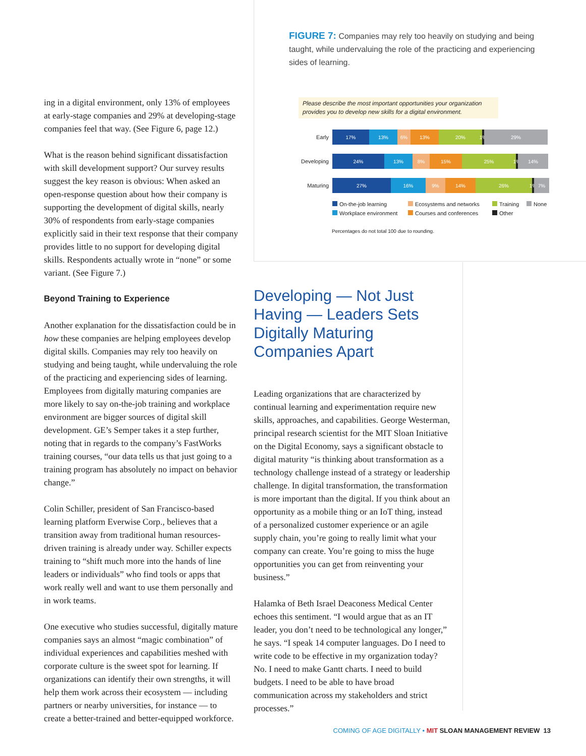ing in a digital environment, only 13% of employees at early-stage companies and 29% at developing-stage companies feel that way. (See Figure 6, page 12.)
What is the reason behind significant dissatisfaction with skill development support? Our survey results suggest the key reason is obvious: When asked an open-response question about how their company is supporting the development of digital skills, nearly 30% of respondents from early-stage companies explicitly said in their text response that their company provides little to no support for developing digital skills. Respondents actually wrote in “none” or some variant. (See Figure 7.)
Beyond Training to Experience
Another explanation for the dissatisfaction could be in how these companies are helping employees develop digital skills. Companies may rely too heavily on studying and being taught, while undervaluing the role of the practicing and experiencing sides of learning. Employees from digitally maturing companies are more likely to say on-the-job training and workplace environment are bigger sources of digital skill development. GE’s Semper takes it a step further, noting that in regards to the company’s FastWorks training courses, “our data tells us that just going to a training program has absolutely no impact on behavior change.”
Colin Schiller, president of San Francisco-based learning platform Everwise Corp., believes that a transition away from traditional human resources-driven training is already under way. Schiller expects training to “shift much more into the hands of line leaders or individuals” who find tools or apps that work really well and want to use them personally and in work teams.
One executive who studies successful, digitally mature companies says an almost “magic combination” of individual experiences and capabilities meshed with corporate culture is the sweet spot for learning. If organizations can identify their own strengths, it will help them work across their ecosystem — including partners or nearby universities, for instance — to create a better-trained and better-equipped workforce.
FIGURE 7: Companies may rely too heavily on studying and being taught, while undervaluing the role of the practicing and experiencing sides of learning.
Please describe the most important opportunities your organization provides you to develop new skills for a digital environment.
Early
17% 13% 6% 13% 20%
1%
29%
Developing
24% 13% 8% 15% 25%
1%
14%
Maturing
27% 16% 9% 14% 26%
1%
7%
On-the-job learning Ecosystems and networks Training None Workplace environment Courses and conferences Other
Percentages do not total 100 due to rounding.
Developing — Not Just Having — Leaders Sets Digitally Maturing Companies Apart
Leading organizations that are characterized by continual learning and experimentation require new skills, approaches, and capabilities. George Westerman, principal research scientist for the MIT Sloan Initiative on the Digital Economy, says a significant obstacle to digital maturity “is thinking about transformation as a technology challenge instead of a strategy or leadership challenge. In digital transformation, the transformation is more important than the digital. If you think about an opportunity as a mobile thing or an IoT thing, instead of a personalized customer experience or an agile supply chain, you’re going to really limit what your company can create. You’re going to miss the huge opportunities you can get from reinventing your business.”
Halamka of Beth Israel Deaconess Medical Center echoes this sentiment. “I would argue that as an IT leader, you don’t need to be technological any longer,” he says. “I speak 14 computer languages. Do I need to write code to be effective in my organization today? No. I need to make Gantt charts. I need to build budgets. I need to be able to have broad communication across my stakeholders and strict processes.”
COMING OF AGE DIGITALLY • MIT SLOAN MANAGEMENT REVIEW 13